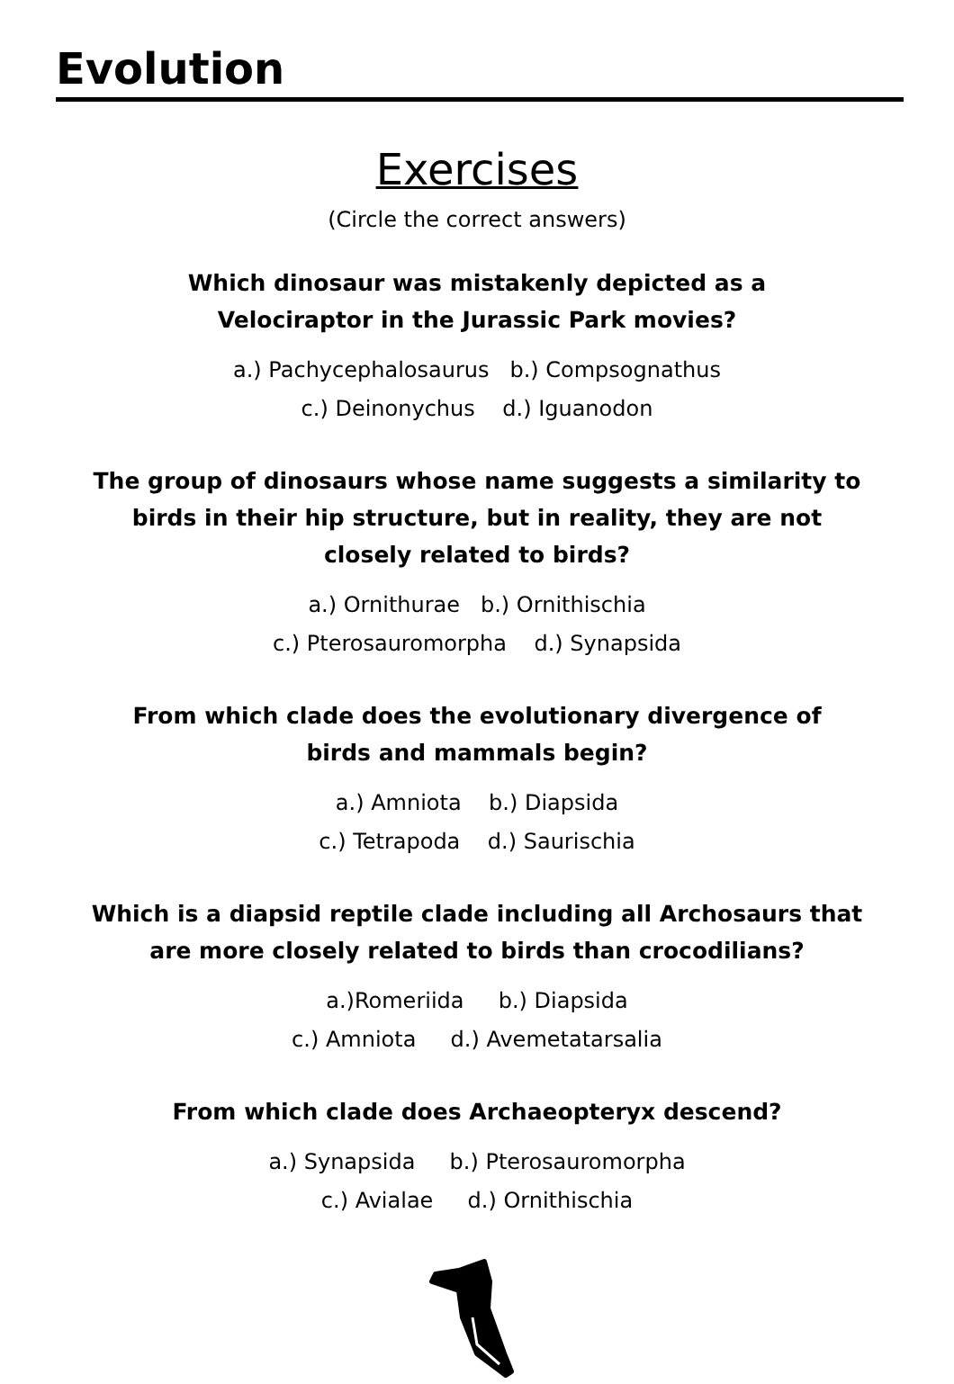Evolution
Exercises
(Circle the correct answers)
Which dinosaur was mistakenly depicted as a
Velociraptor in the Jurassic Park movies?
a.) Pachycephalosaurus b.) Compsognathus
c.) Deinonychus d.) Iguanodon
The group of dinosaurs whose name suggests a similarity to birds in their hip structure, but in reality, they are not closely related to birds?
a.) Ornithurae b.) Ornithischia
c.) Pterosauromorpha d.) Synapsida
From which clade does the evolutionary divergence of
birds and mammals begin?
a.) Amniota b.) Diapsida
c.) Tetrapoda d.) Saurischia
Which is a diapsid reptile clade including all Archosaurs that are more closely related to birds than crocodilians?
a.)Romeriida b.) Diapsida
c.) Amniota d.) Avemetatarsalia
From which clade does Archaeopteryx descend?
a.) Synapsida b.) Pterosauromorpha
c.) Avialae d.) Ornithischia